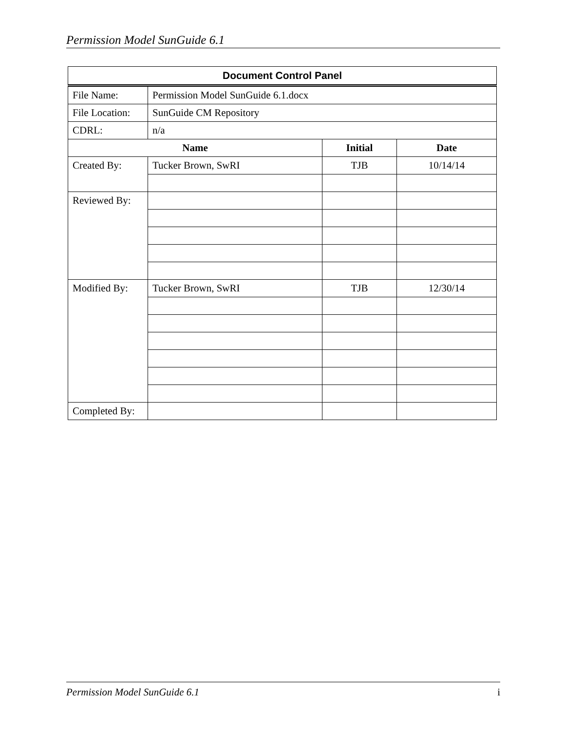Permission Model SunGuide 6.1
| Document Control Panel | | | |
| --- | --- | --- | --- |
| File Name: | Permission Model SunGuide 6.1.docx | | |
| File Location: | SunGuide CM Repository | | |
| CDRL: | n/a | | |
| Name | | Initial | Date |
| Created By: | Tucker Brown, SwRI | TJB | 10/14/14 |
| Reviewed By: | | | |
| Modified By: | Tucker Brown, SwRI | TJB | 12/30/14 |
| Completed By: | | | |
Permission Model SunGuide 6.1 i